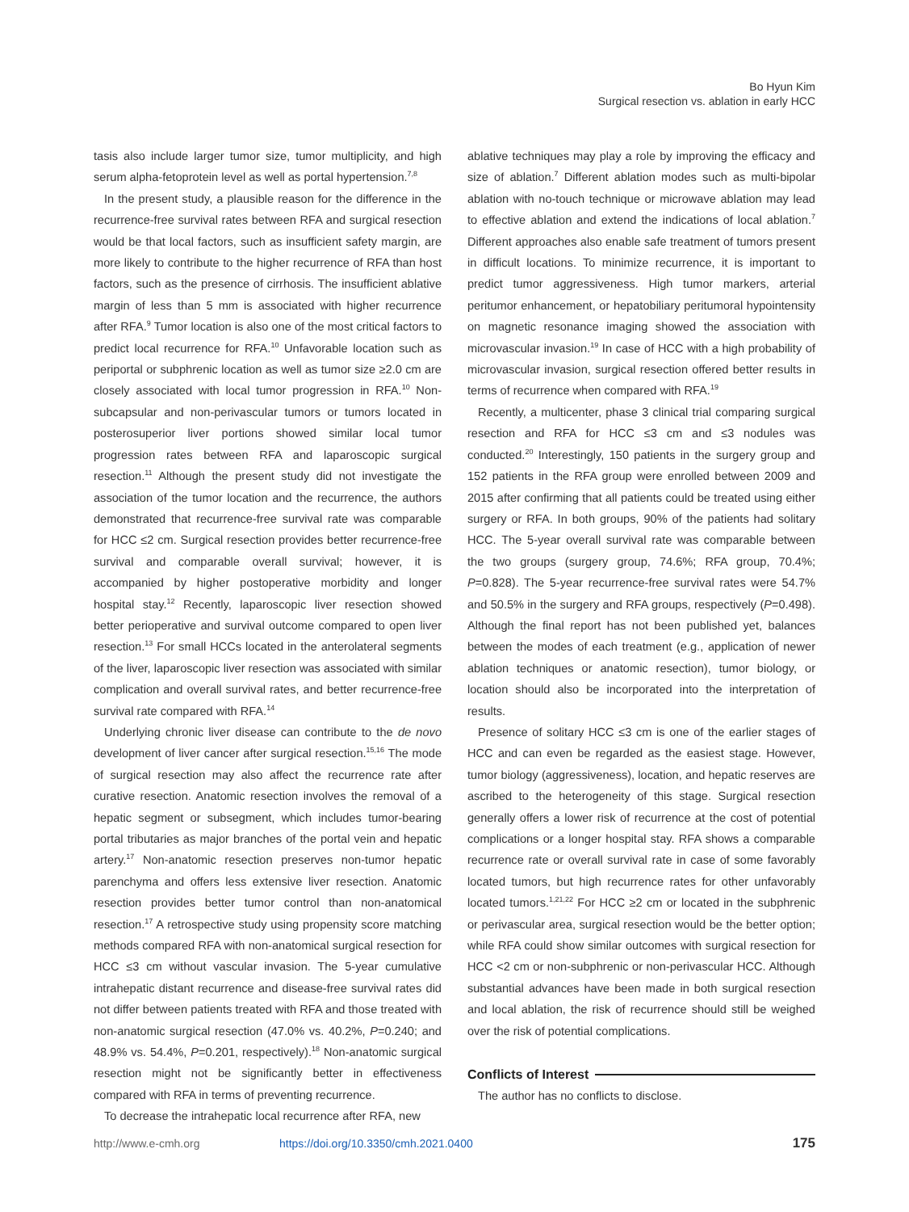Bo Hyun Kim
Surgical resection vs. ablation in early HCC
tasis also include larger tumor size, tumor multiplicity, and high serum alpha-fetoprotein level as well as portal hypertension.<sup>7,8</sup>
In the present study, a plausible reason for the difference in the recurrence-free survival rates between RFA and surgical resection would be that local factors, such as insufficient safety margin, are more likely to contribute to the higher recurrence of RFA than host factors, such as the presence of cirrhosis. The insufficient ablative margin of less than 5 mm is associated with higher recurrence after RFA.<sup>9</sup> Tumor location is also one of the most critical factors to predict local recurrence for RFA.<sup>10</sup> Unfavorable location such as periportal or subphrenic location as well as tumor size ≥2.0 cm are closely associated with local tumor progression in RFA.<sup>10</sup> Non-subcapsular and non-perivascular tumors or tumors located in posterosuperior liver portions showed similar local tumor progression rates between RFA and laparoscopic surgical resection.<sup>11</sup> Although the present study did not investigate the association of the tumor location and the recurrence, the authors demonstrated that recurrence-free survival rate was comparable for HCC ≤2 cm. Surgical resection provides better recurrence-free survival and comparable overall survival; however, it is accompanied by higher postoperative morbidity and longer hospital stay.<sup>12</sup> Recently, laparoscopic liver resection showed better perioperative and survival outcome compared to open liver resection.<sup>13</sup> For small HCCs located in the anterolateral segments of the liver, laparoscopic liver resection was associated with similar complication and overall survival rates, and better recurrence-free survival rate compared with RFA.<sup>14</sup>
Underlying chronic liver disease can contribute to the de novo development of liver cancer after surgical resection.<sup>15,16</sup> The mode of surgical resection may also affect the recurrence rate after curative resection. Anatomic resection involves the removal of a hepatic segment or subsegment, which includes tumor-bearing portal tributaries as major branches of the portal vein and hepatic artery.<sup>17</sup> Non-anatomic resection preserves non-tumor hepatic parenchyma and offers less extensive liver resection. Anatomic resection provides better tumor control than non-anatomical resection.<sup>17</sup> A retrospective study using propensity score matching methods compared RFA with non-anatomical surgical resection for HCC ≤3 cm without vascular invasion. The 5-year cumulative intrahepatic distant recurrence and disease-free survival rates did not differ between patients treated with RFA and those treated with non-anatomic surgical resection (47.0% vs. 40.2%, P=0.240; and 48.9% vs. 54.4%, P=0.201, respectively).<sup>18</sup> Non-anatomic surgical resection might not be significantly better in effectiveness compared with RFA in terms of preventing recurrence.
To decrease the intrahepatic local recurrence after RFA, new
ablative techniques may play a role by improving the efficacy and size of ablation.<sup>7</sup> Different ablation modes such as multi-bipolar ablation with no-touch technique or microwave ablation may lead to effective ablation and extend the indications of local ablation.<sup>7</sup> Different approaches also enable safe treatment of tumors present in difficult locations. To minimize recurrence, it is important to predict tumor aggressiveness. High tumor markers, arterial peritumor enhancement, or hepatobiliary peritumoral hypointensity on magnetic resonance imaging showed the association with microvascular invasion.<sup>19</sup> In case of HCC with a high probability of microvascular invasion, surgical resection offered better results in terms of recurrence when compared with RFA.<sup>19</sup>
Recently, a multicenter, phase 3 clinical trial comparing surgical resection and RFA for HCC ≤3 cm and ≤3 nodules was conducted.<sup>20</sup> Interestingly, 150 patients in the surgery group and 152 patients in the RFA group were enrolled between 2009 and 2015 after confirming that all patients could be treated using either surgery or RFA. In both groups, 90% of the patients had solitary HCC. The 5-year overall survival rate was comparable between the two groups (surgery group, 74.6%; RFA group, 70.4%; P=0.828). The 5-year recurrence-free survival rates were 54.7% and 50.5% in the surgery and RFA groups, respectively (P=0.498). Although the final report has not been published yet, balances between the modes of each treatment (e.g., application of newer ablation techniques or anatomic resection), tumor biology, or location should also be incorporated into the interpretation of results.
Presence of solitary HCC ≤3 cm is one of the earlier stages of HCC and can even be regarded as the easiest stage. However, tumor biology (aggressiveness), location, and hepatic reserves are ascribed to the heterogeneity of this stage. Surgical resection generally offers a lower risk of recurrence at the cost of potential complications or a longer hospital stay. RFA shows a comparable recurrence rate or overall survival rate in case of some favorably located tumors, but high recurrence rates for other unfavorably located tumors.<sup>1,21,22</sup> For HCC ≥2 cm or located in the subphrenic or perivascular area, surgical resection would be the better option; while RFA could show similar outcomes with surgical resection for HCC <2 cm or non-subphrenic or non-perivascular HCC. Although substantial advances have been made in both surgical resection and local ablation, the risk of recurrence should still be weighed over the risk of potential complications.
Conflicts of Interest
The author has no conflicts to disclose.
http://www.e-cmh.org https://doi.org/10.3350/cmh.2021.0400 175